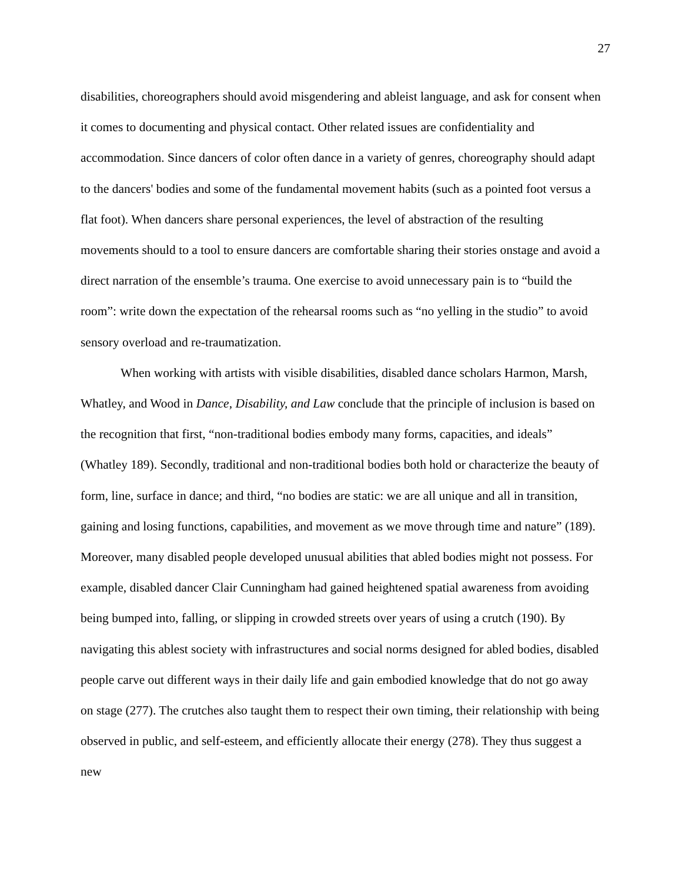27
disabilities, choreographers should avoid misgendering and ableist language, and ask for consent when it comes to documenting and physical contact. Other related issues are confidentiality and accommodation. Since dancers of color often dance in a variety of genres, choreography should adapt to the dancers' bodies and some of the fundamental movement habits (such as a pointed foot versus a flat foot). When dancers share personal experiences, the level of abstraction of the resulting movements should to a tool to ensure dancers are comfortable sharing their stories onstage and avoid a direct narration of the ensemble’s trauma. One exercise to avoid unnecessary pain is to “build the room”: write down the expectation of the rehearsal rooms such as “no yelling in the studio” to avoid sensory overload and re-traumatization.
When working with artists with visible disabilities, disabled dance scholars Harmon, Marsh, Whatley, and Wood in Dance, Disability, and Law conclude that the principle of inclusion is based on the recognition that first, “non-traditional bodies embody many forms, capacities, and ideals” (Whatley 189). Secondly, traditional and non-traditional bodies both hold or characterize the beauty of form, line, surface in dance; and third, “no bodies are static: we are all unique and all in transition, gaining and losing functions, capabilities, and movement as we move through time and nature” (189). Moreover, many disabled people developed unusual abilities that abled bodies might not possess. For example, disabled dancer Clair Cunningham had gained heightened spatial awareness from avoiding being bumped into, falling, or slipping in crowded streets over years of using a crutch (190). By navigating this ablest society with infrastructures and social norms designed for abled bodies, disabled people carve out different ways in their daily life and gain embodied knowledge that do not go away on stage (277). The crutches also taught them to respect their own timing, their relationship with being observed in public, and self-esteem, and efficiently allocate their energy (278). They thus suggest a new